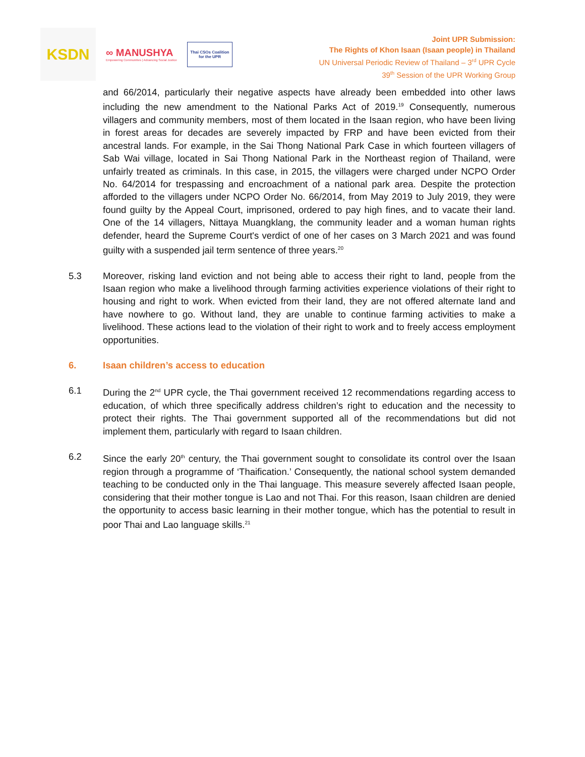KSDN
∞ MANUSHYA
Empowering Communities | Advancing Social Justice
Thai CSOs Coalition
for the UPR
Joint UPR Submission:
The Rights of Khon Isaan (Isaan people) in Thailand
UN Universal Periodic Review of Thailand – 3<sup>rd</sup> UPR Cycle
39<sup>th</sup> Session of the UPR Working Group
and 66/2014, particularly their negative aspects have already been embedded into other laws including the new amendment to the National Parks Act of 2019.<sup>19</sup> Consequently, numerous villagers and community members, most of them located in the Isaan region, who have been living in forest areas for decades are severely impacted by FRP and have been evicted from their ancestral lands. For example, in the Sai Thong National Park Case in which fourteen villagers of Sab Wai village, located in Sai Thong National Park in the Northeast region of Thailand, were unfairly treated as criminals. In this case, in 2015, the villagers were charged under NCPO Order No. 64/2014 for trespassing and encroachment of a national park area. Despite the protection afforded to the villagers under NCPO Order No. 66/2014, from May 2019 to July 2019, they were found guilty by the Appeal Court, imprisoned, ordered to pay high fines, and to vacate their land. One of the 14 villagers, Nittaya Muangklang, the community leader and a woman human rights defender, heard the Supreme Court's verdict of one of her cases on 3 March 2021 and was found guilty with a suspended jail term sentence of three years.<sup>20</sup>
5.3 Moreover, risking land eviction and not being able to access their right to land, people from the Isaan region who make a livelihood through farming activities experience violations of their right to housing and right to work. When evicted from their land, they are not offered alternate land and have nowhere to go. Without land, they are unable to continue farming activities to make a livelihood. These actions lead to the violation of their right to work and to freely access employment opportunities.
6. Isaan children’s access to education
6.1 During the 2<sup>nd</sup> UPR cycle, the Thai government received 12 recommendations regarding access to education, of which three specifically address children’s right to education and the necessity to protect their rights. The Thai government supported all of the recommendations but did not implement them, particularly with regard to Isaan children.
6.2 Since the early 20<sup>th</sup> century, the Thai government sought to consolidate its control over the Isaan region through a programme of ‘Thaification.’ Consequently, the national school system demanded teaching to be conducted only in the Thai language. This measure severely affected Isaan people, considering that their mother tongue is Lao and not Thai. For this reason, Isaan children are denied the opportunity to access basic learning in their mother tongue, which has the potential to result in poor Thai and Lao language skills.<sup>21</sup>